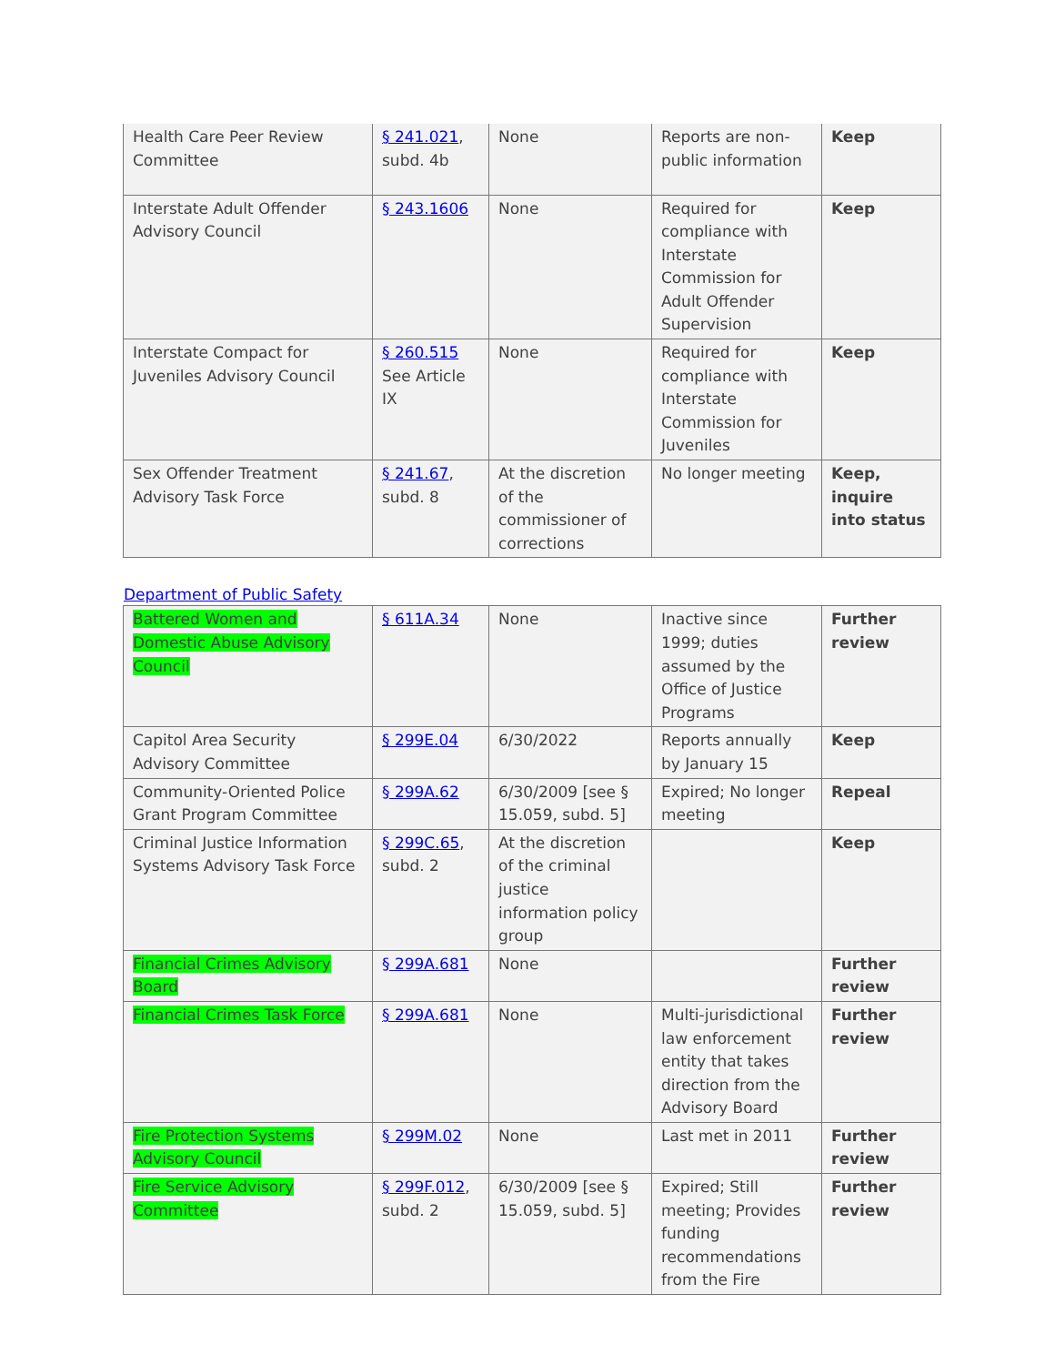| Health Care Peer Review Committee | § 241.021 , subd. 4b | None | Reports are non-public information | Keep |
| Interstate Adult Offender Advisory Council | § 243.1606 | None | Required for compliance with Interstate Commission for Adult Offender Supervision | Keep |
| Interstate Compact for Juveniles Advisory Council | § 260.515 See Article IX | None | Required for compliance with Interstate Commission for Juveniles | Keep |
| Sex Offender Treatment Advisory Task Force | § 241.67 , subd. 8 | At the discretion of the commissioner of corrections | No longer meeting | Keep, inquire into status |
Department of Public Safety
| Battered Women and Domestic Abuse Advisory Council | § 611A.34 | None | Inactive since 1999; duties assumed by the Office of Justice Programs | Further review |
| Capitol Area Security Advisory Committee | § 299E.04 | 6/30/2022 | Reports annually by January 15 | Keep |
| Community-Oriented Police Grant Program Committee | § 299A.62 | 6/30/2009 [see § 15.059, subd. 5] | Expired; No longer meeting | Repeal |
| Criminal Justice Information Systems Advisory Task Force | § 299C.65 , subd. 2 | At the discretion of the criminal justice information policy group | | Keep |
| Financial Crimes Advisory Board | § 299A.681 | None | | Further review |
| Financial Crimes Task Force | § 299A.681 | None | Multi-jurisdictional law enforcement entity that takes direction from the Advisory Board | Further review |
| Fire Protection Systems Advisory Council | § 299M.02 | None | Last met in 2011 | Further review |
| Fire Service Advisory Committee | § 299F.012 , subd. 2 | 6/30/2009 [see § 15.059, subd. 5] | Expired; Still meeting; Provides funding recommendations from the Fire | Further review |